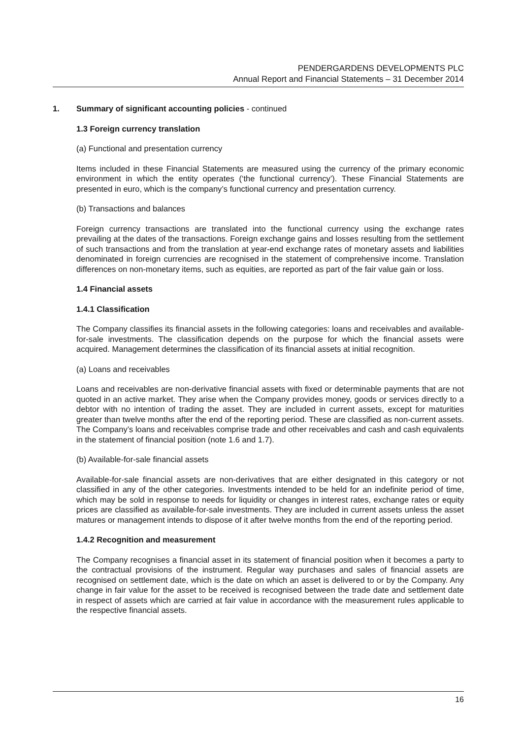PENDERGARDENS DEVELOPMENTS PLC
Annual Report and Financial Statements – 31 December 2014
1. Summary of significant accounting policies - continued
1.3 Foreign currency translation
(a) Functional and presentation currency
Items included in these Financial Statements are measured using the currency of the primary economic environment in which the entity operates (‘the functional currency’). These Financial Statements are presented in euro, which is the company’s functional currency and presentation currency.
(b) Transactions and balances
Foreign currency transactions are translated into the functional currency using the exchange rates prevailing at the dates of the transactions. Foreign exchange gains and losses resulting from the settlement of such transactions and from the translation at year-end exchange rates of monetary assets and liabilities denominated in foreign currencies are recognised in the statement of comprehensive income. Translation differences on non-monetary items, such as equities, are reported as part of the fair value gain or loss.
1.4 Financial assets
1.4.1 Classification
The Company classifies its financial assets in the following categories: loans and receivables and available-for-sale investments. The classification depends on the purpose for which the financial assets were acquired. Management determines the classification of its financial assets at initial recognition.
(a) Loans and receivables
Loans and receivables are non-derivative financial assets with fixed or determinable payments that are not quoted in an active market. They arise when the Company provides money, goods or services directly to a debtor with no intention of trading the asset. They are included in current assets, except for maturities greater than twelve months after the end of the reporting period. These are classified as non-current assets. The Company’s loans and receivables comprise trade and other receivables and cash and cash equivalents in the statement of financial position (note 1.6 and 1.7).
(b) Available-for-sale financial assets
Available-for-sale financial assets are non-derivatives that are either designated in this category or not classified in any of the other categories. Investments intended to be held for an indefinite period of time, which may be sold in response to needs for liquidity or changes in interest rates, exchange rates or equity prices are classified as available-for-sale investments. They are included in current assets unless the asset matures or management intends to dispose of it after twelve months from the end of the reporting period.
1.4.2 Recognition and measurement
The Company recognises a financial asset in its statement of financial position when it becomes a party to the contractual provisions of the instrument. Regular way purchases and sales of financial assets are recognised on settlement date, which is the date on which an asset is delivered to or by the Company. Any change in fair value for the asset to be received is recognised between the trade date and settlement date in respect of assets which are carried at fair value in accordance with the measurement rules applicable to the respective financial assets.
16